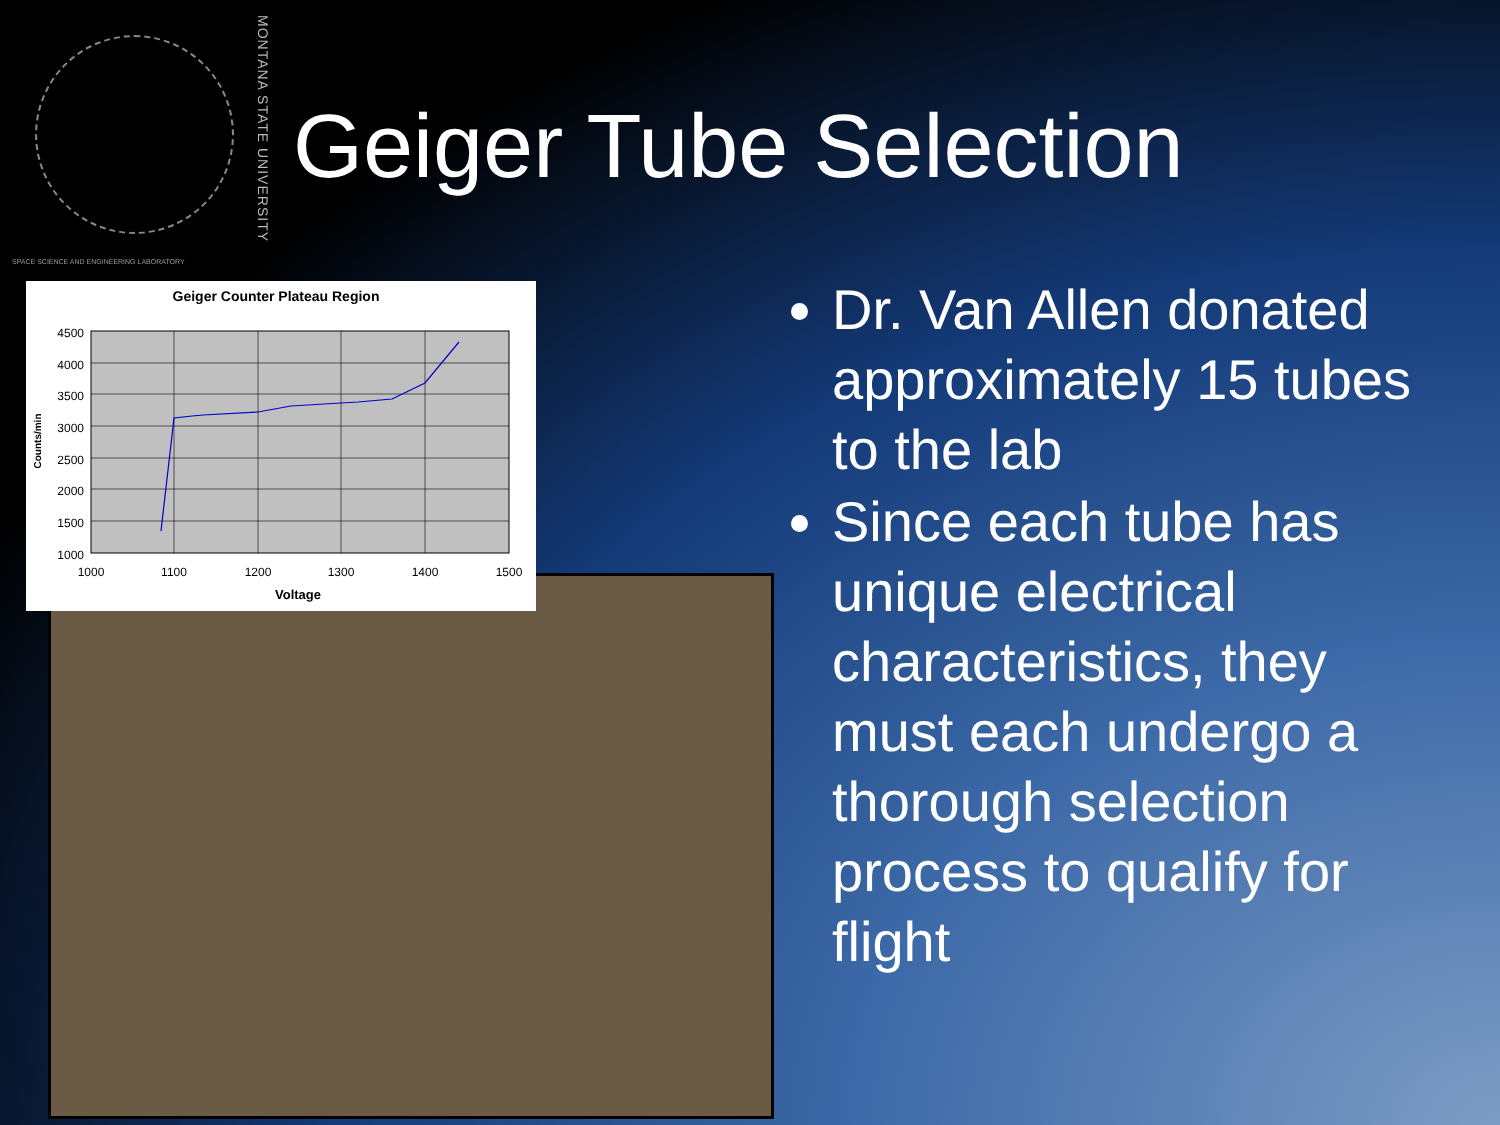MONTANA STATE UNIVERSITY
SPACE SCIENCE AND ENGINEERING LABORATORY
Geiger Tube Selection
Geiger Counter Plateau Region
4500
4000
3500
3000
2500
2000
1500
1000
1000
1100
1200
1300
1400
1500
Voltage
Counts/min
Dr. Van Allen donated approximately 15 tubes to the lab
Since each tube has unique electrical characteristics, they must each undergo a thorough selection process to qualify for flight